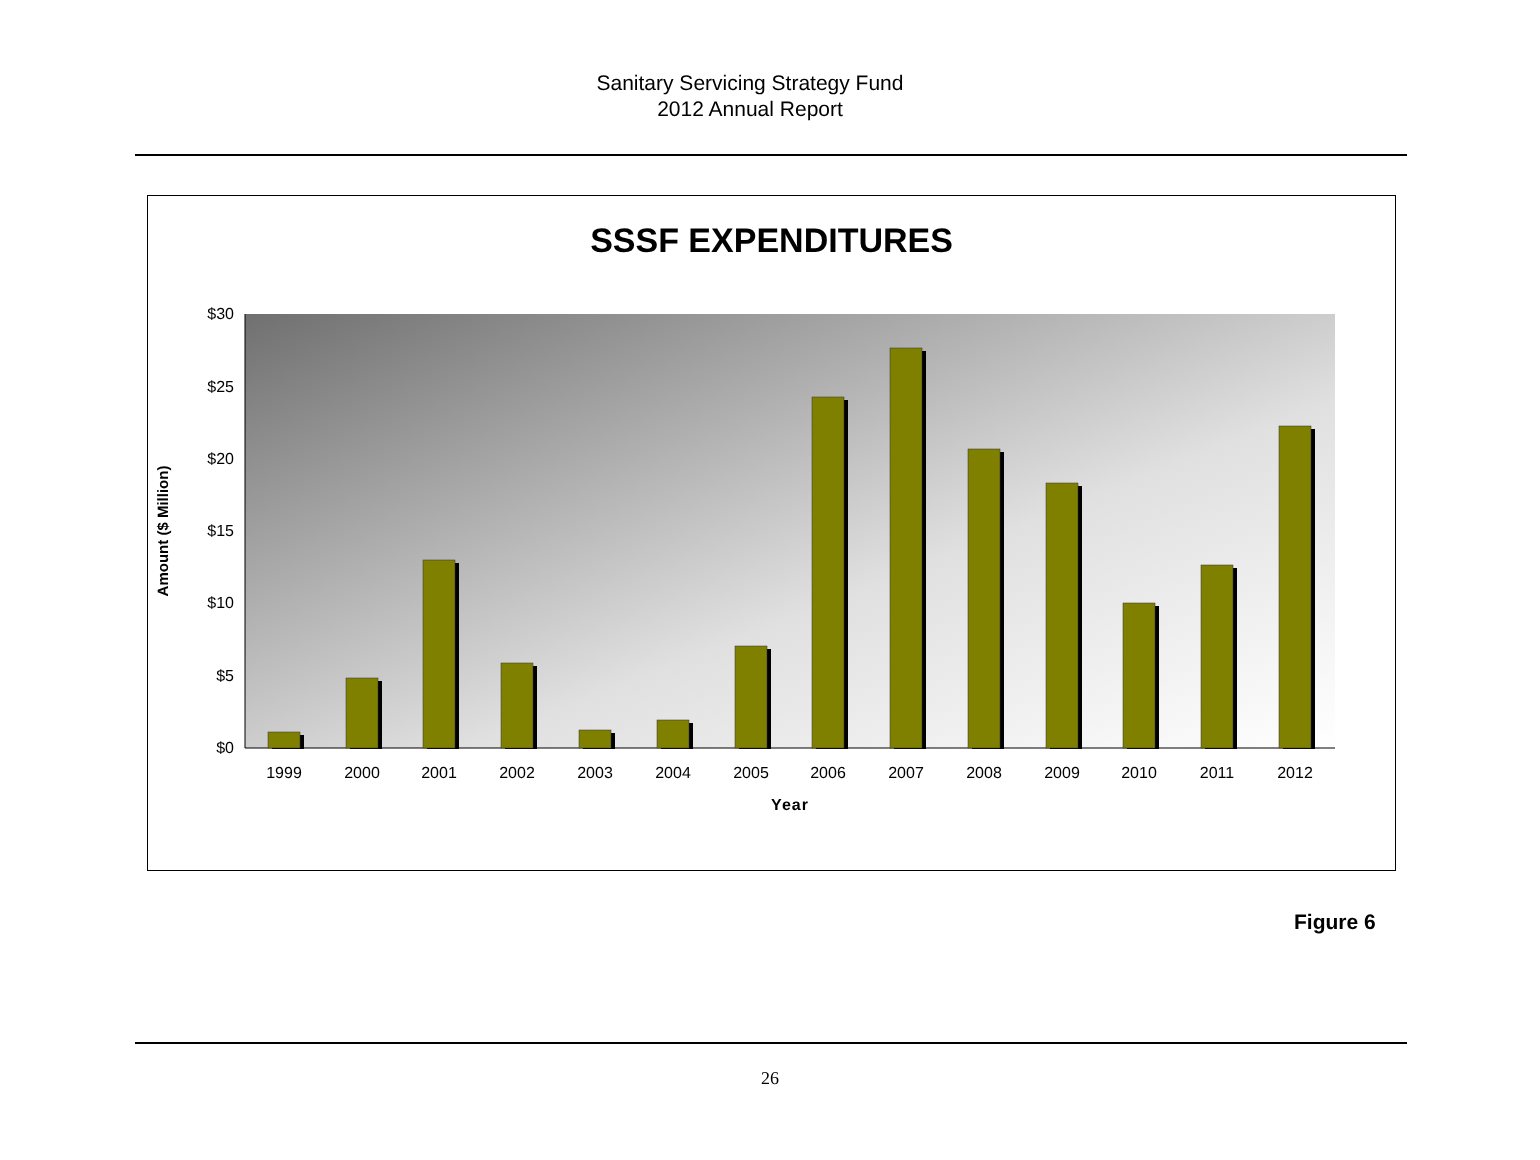Sanitary Servicing Strategy Fund
2012 Annual Report
SSSF EXPENDITURES
$30
$25
$20
$15
$10
$5
$0
Amount ($ Million)
1999
2000
2001
2002
2003
2004
2005
2006
2007
2008
2009
2010
2011
2012
Year
Figure 6
26